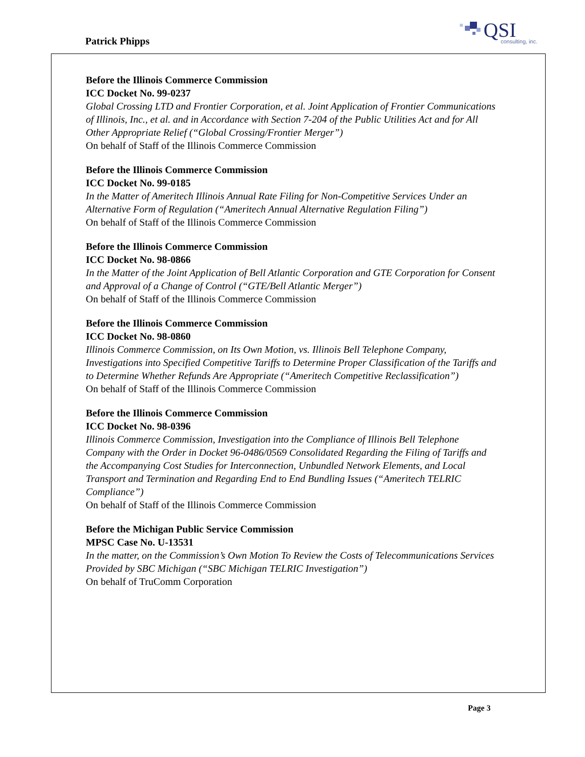Patrick Phipps
QSI consulting, inc.
Before the Illinois Commerce Commission
ICC Docket No. 99-0237
Global Crossing LTD and Frontier Corporation, et al. Joint Application of Frontier Communications of Illinois, Inc., et al. and in Accordance with Section 7-204 of the Public Utilities Act and for All Other Appropriate Relief (“Global Crossing/Frontier Merger”)
On behalf of Staff of the Illinois Commerce Commission
Before the Illinois Commerce Commission
ICC Docket No. 99-0185
In the Matter of Ameritech Illinois Annual Rate Filing for Non-Competitive Services Under an Alternative Form of Regulation (“Ameritech Annual Alternative Regulation Filing”)
On behalf of Staff of the Illinois Commerce Commission
Before the Illinois Commerce Commission
ICC Docket No. 98-0866
In the Matter of the Joint Application of Bell Atlantic Corporation and GTE Corporation for Consent and Approval of a Change of Control (“GTE/Bell Atlantic Merger”)
On behalf of Staff of the Illinois Commerce Commission
Before the Illinois Commerce Commission
ICC Docket No. 98-0860
Illinois Commerce Commission, on Its Own Motion, vs. Illinois Bell Telephone Company, Investigations into Specified Competitive Tariffs to Determine Proper Classification of the Tariffs and to Determine Whether Refunds Are Appropriate (“Ameritech Competitive Reclassification”)
On behalf of Staff of the Illinois Commerce Commission
Before the Illinois Commerce Commission
ICC Docket No. 98-0396
Illinois Commerce Commission, Investigation into the Compliance of Illinois Bell Telephone Company with the Order in Docket 96-0486/0569 Consolidated Regarding the Filing of Tariffs and the Accompanying Cost Studies for Interconnection, Unbundled Network Elements, and Local Transport and Termination and Regarding End to End Bundling Issues (“Ameritech TELRIC Compliance”)
On behalf of Staff of the Illinois Commerce Commission
Before the Michigan Public Service Commission
MPSC Case No. U-13531
In the matter, on the Commission’s Own Motion To Review the Costs of Telecommunications Services Provided by SBC Michigan (“SBC Michigan TELRIC Investigation”)
On behalf of TruComm Corporation
Page 3